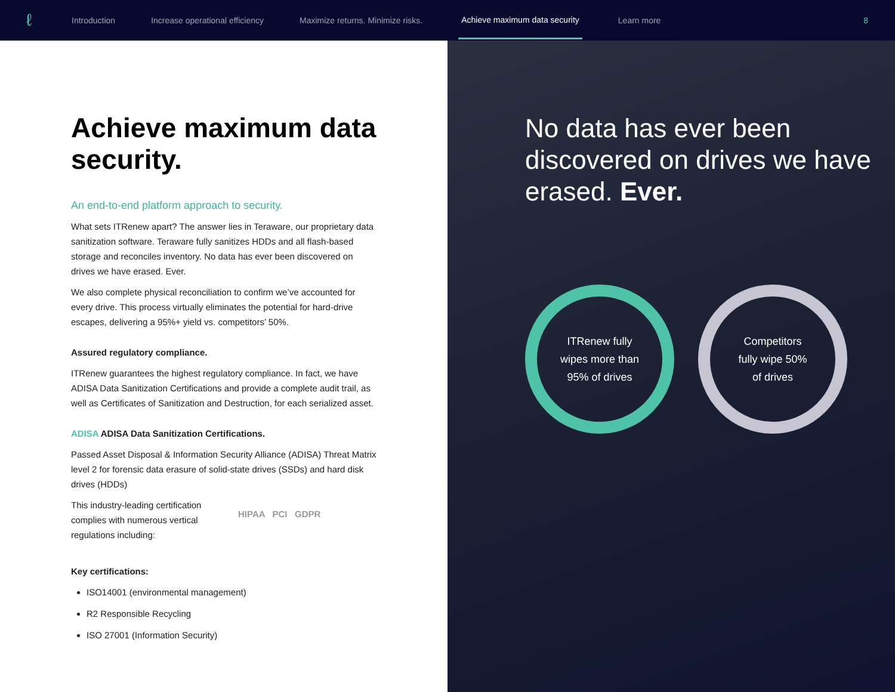ℓ
Introduction Increase operational efficiency Maximize returns. Minimize risks. Achieve maximum data security Learn more 8
Achieve maximum data security.
An end-to-end platform approach to security.
What sets ITRenew apart? The answer lies in Teraware, our proprietary data sanitization software. Teraware fully sanitizes HDDs and all flash-based storage and reconciles inventory. No data has ever been discovered on drives we have erased. Ever.
We also complete physical reconciliation to confirm we’ve accounted for every drive. This process virtually eliminates the potential for hard-drive escapes, delivering a 95%+ yield vs. competitors’ 50%.
Assured regulatory compliance.
ITRenew guarantees the highest regulatory compliance. In fact, we have ADISA Data Sanitization Certifications and provide a complete audit trail, as well as Certificates of Sanitization and Destruction, for each serialized asset.
ADISA ADISA Data Sanitization Certifications.
Passed Asset Disposal & Information Security Alliance (ADISA) Threat Matrix level 2 for forensic data erasure of solid-state drives (SSDs) and hard disk drives (HDDs)
This industry-leading certification complies with numerous vertical regulations including:
HIPAA PCI GDPR
Key certifications:
ISO14001 (environmental management)
R2 Responsible Recycling
ISO 27001 (Information Security)
No data has ever been discovered on drives we have erased. Ever.
ITRenew fully
wipes more than
95% of drives
Competitors
fully wipe 50%
of drives